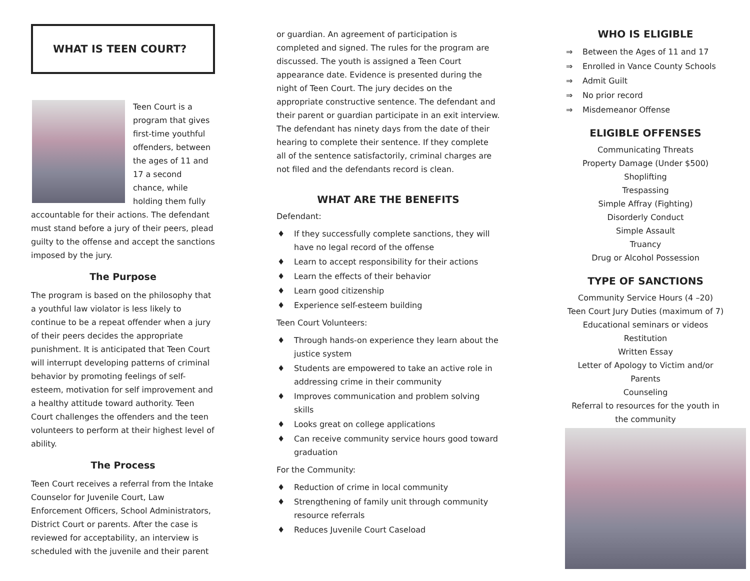WHAT IS TEEN COURT?
Teen Court is a program that gives first-time youthful offenders, between the ages of 11 and 17 a second chance, while holding them fully accountable for their actions. The defendant must stand before a jury of their peers, plead guilty to the offense and accept the sanctions imposed by the jury.
The Purpose
The program is based on the philosophy that a youthful law violator is less likely to continue to be a repeat offender when a jury of their peers decides the appropriate punishment. It is anticipated that Teen Court will interrupt developing patterns of criminal behavior by promoting feelings of self-esteem, motivation for self improvement and a healthy attitude toward authority. Teen Court challenges the offenders and the teen volunteers to perform at their highest level of ability.
The Process
Teen Court receives a referral from the Intake Counselor for Juvenile Court, Law Enforcement Officers, School Administrators, District Court or parents. After the case is reviewed for acceptability, an interview is scheduled with the juvenile and their parent
or guardian. An agreement of participation is completed and signed. The rules for the program are discussed. The youth is assigned a Teen Court appearance date. Evidence is presented during the night of Teen Court. The jury decides on the appropriate constructive sentence. The defendant and their parent or guardian participate in an exit interview. The defendant has ninety days from the date of their hearing to complete their sentence. If they complete all of the sentence satisfactorily, criminal charges are not filed and the defendants record is clean.
WHAT ARE THE BENEFITS
Defendant:
♦ If they successfully complete sanctions, they will have no legal record of the offense
♦ Learn to accept responsibility for their actions
♦ Learn the effects of their behavior
♦ Learn good citizenship
♦ Experience self-esteem building
Teen Court Volunteers:
♦ Through hands-on experience they learn about the justice system
♦ Students are empowered to take an active role in addressing crime in their community
♦ Improves communication and problem solving skills
♦ Looks great on college applications
♦ Can receive community service hours good toward graduation
For the Community:
♦ Reduction of crime in local community
♦ Strengthening of family unit through community resource referrals
♦ Reduces Juvenile Court Caseload
WHO IS ELIGIBLE
⇒ Between the Ages of 11 and 17
⇒ Enrolled in Vance County Schools
⇒ Admit Guilt
⇒ No prior record
⇒ Misdemeanor Offense
ELIGIBLE OFFENSES
Communicating Threats
Property Damage (Under $500)
Shoplifting
Trespassing
Simple Affray (Fighting)
Disorderly Conduct
Simple Assault
Truancy
Drug or Alcohol Possession
TYPE OF SANCTIONS
Community Service Hours (4 –20)
Teen Court Jury Duties (maximum of 7)
Educational seminars or videos
Restitution
Written Essay
Letter of Apology to Victim and/or Parents
Counseling
Referral to resources for the youth in the community